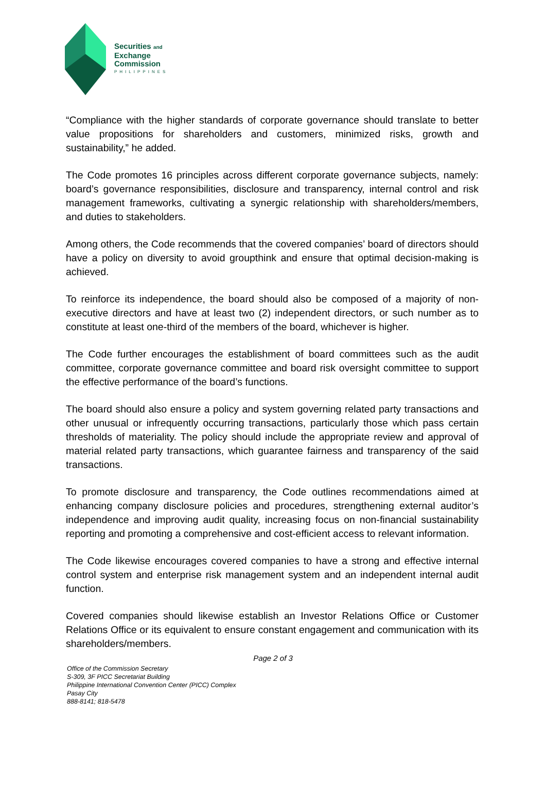Securities and
Exchange
Commission
PHILIPPINES
“Compliance with the higher standards of corporate governance should translate to better value propositions for shareholders and customers, minimized risks, growth and sustainability,” he added.
The Code promotes 16 principles across different corporate governance subjects, namely: board’s governance responsibilities, disclosure and transparency, internal control and risk management frameworks, cultivating a synergic relationship with shareholders/members, and duties to stakeholders.
Among others, the Code recommends that the covered companies’ board of directors should have a policy on diversity to avoid groupthink and ensure that optimal decision-making is achieved.
To reinforce its independence, the board should also be composed of a majority of non-executive directors and have at least two (2) independent directors, or such number as to constitute at least one-third of the members of the board, whichever is higher.
The Code further encourages the establishment of board committees such as the audit committee, corporate governance committee and board risk oversight committee to support the effective performance of the board’s functions.
The board should also ensure a policy and system governing related party transactions and other unusual or infrequently occurring transactions, particularly those which pass certain thresholds of materiality. The policy should include the appropriate review and approval of material related party transactions, which guarantee fairness and transparency of the said transactions.
To promote disclosure and transparency, the Code outlines recommendations aimed at enhancing company disclosure policies and procedures, strengthening external auditor’s independence and improving audit quality, increasing focus on non-financial sustainability reporting and promoting a comprehensive and cost-efficient access to relevant information.
The Code likewise encourages covered companies to have a strong and effective internal control system and enterprise risk management system and an independent internal audit function.
Covered companies should likewise establish an Investor Relations Office or Customer Relations Office or its equivalent to ensure constant engagement and communication with its shareholders/members.
Page 2 of 3
Office of the Commission Secretary
S-309, 3F PICC Secretariat Building
Philippine International Convention Center (PICC) Complex
Pasay City
888-8141; 818-5478